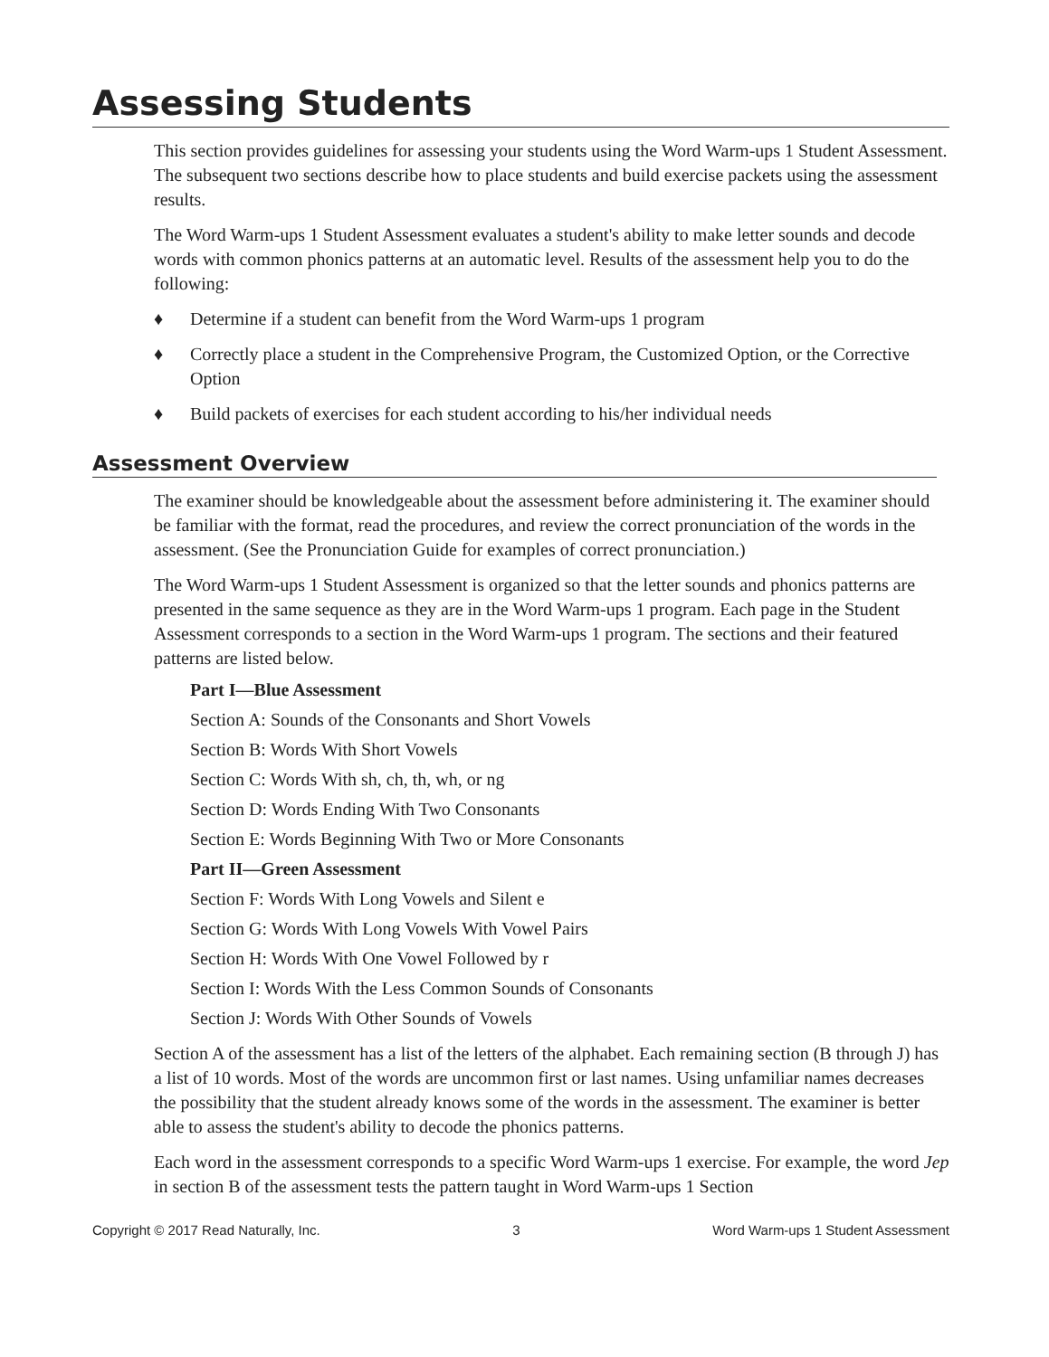Assessing Students
This section provides guidelines for assessing your students using the Word Warm-ups 1 Student Assessment. The subsequent two sections describe how to place students and build exercise packets using the assessment results.
The Word Warm-ups 1 Student Assessment evaluates a student's ability to make letter sounds and decode words with common phonics patterns at an automatic level. Results of the assessment help you to do the following:
♦ Determine if a student can benefit from the Word Warm-ups 1 program
♦ Correctly place a student in the Comprehensive Program, the Customized Option, or the Corrective Option
♦ Build packets of exercises for each student according to his/her individual needs
Assessment Overview
The examiner should be knowledgeable about the assessment before administering it. The examiner should be familiar with the format, read the procedures, and review the correct pronunciation of the words in the assessment. (See the Pronunciation Guide for examples of correct pronunciation.)
The Word Warm-ups 1 Student Assessment is organized so that the letter sounds and phonics patterns are presented in the same sequence as they are in the Word Warm-ups 1 program. Each page in the Student Assessment corresponds to a section in the Word Warm-ups 1 program. The sections and their featured patterns are listed below.
Part I—Blue Assessment
Section A: Sounds of the Consonants and Short Vowels
Section B: Words With Short Vowels
Section C: Words With sh, ch, th, wh, or ng
Section D: Words Ending With Two Consonants
Section E: Words Beginning With Two or More Consonants
Part II—Green Assessment
Section F: Words With Long Vowels and Silent e
Section G: Words With Long Vowels With Vowel Pairs
Section H: Words With One Vowel Followed by r
Section I: Words With the Less Common Sounds of Consonants
Section J: Words With Other Sounds of Vowels
Section A of the assessment has a list of the letters of the alphabet. Each remaining section (B through J) has a list of 10 words. Most of the words are uncommon first or last names. Using unfamiliar names decreases the possibility that the student already knows some of the words in the assessment. The examiner is better able to assess the student's ability to decode the phonics patterns.
Each word in the assessment corresponds to a specific Word Warm-ups 1 exercise. For example, the word Jep in section B of the assessment tests the pattern taught in Word Warm-ups 1 Section
Copyright © 2017 Read Naturally, Inc. 3 Word Warm-ups 1 Student Assessment